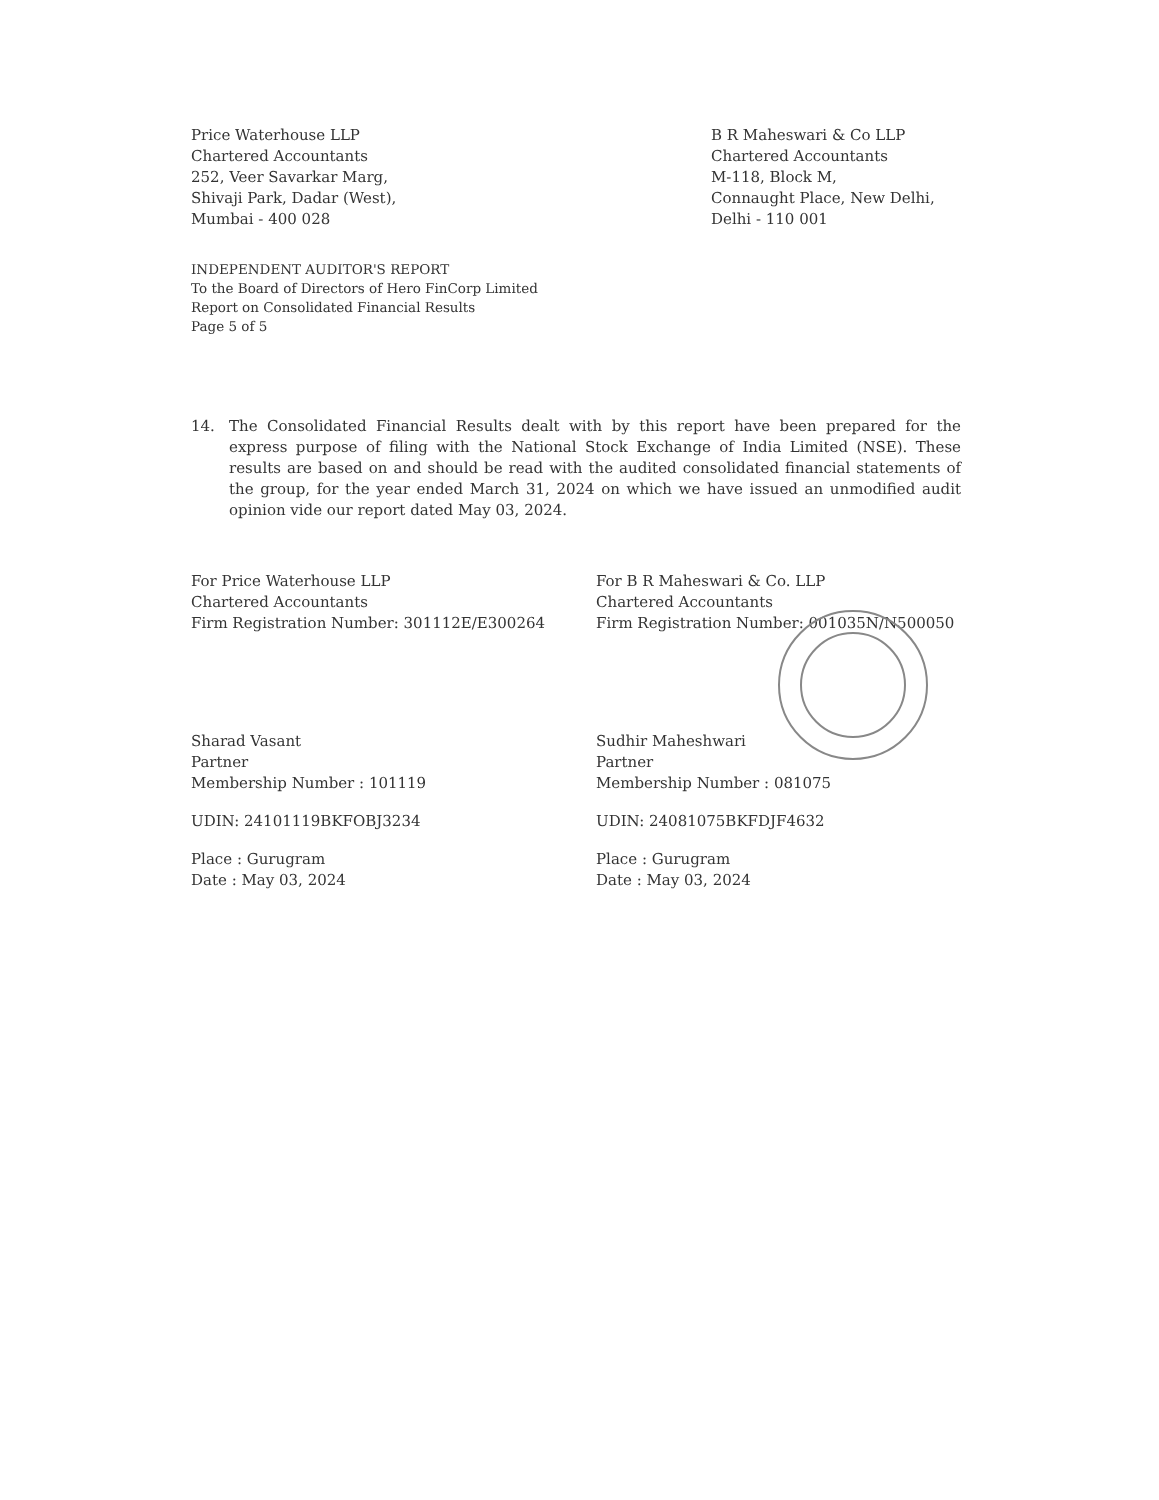Price Waterhouse LLP
Chartered Accountants
252, Veer Savarkar Marg,
Shivaji Park, Dadar (West),
Mumbai - 400 028
B R Maheswari & Co LLP
Chartered Accountants
M-118, Block M,
Connaught Place, New Delhi,
Delhi - 110 001
INDEPENDENT AUDITOR'S REPORT
To the Board of Directors of Hero FinCorp Limited
Report on Consolidated Financial Results
Page 5 of 5
14. The Consolidated Financial Results dealt with by this report have been prepared for the express purpose of filing with the National Stock Exchange of India Limited (NSE). These results are based on and should be read with the audited consolidated financial statements of the group, for the year ended March 31, 2024 on which we have issued an unmodified audit opinion vide our report dated May 03, 2024.
For Price Waterhouse LLP
Chartered Accountants
Firm Registration Number: 301112E/E300264
Sharad Vasant
Partner
Membership Number : 101119
UDIN: 24101119BKFOBJ3234
Place : Gurugram
Date : May 03, 2024
For B R Maheswari & Co. LLP
Chartered Accountants
Firm Registration Number: 001035N/N500050
Sudhir Maheshwari
Partner
Membership Number : 081075
UDIN: 24081075BKFDJF4632
Place : Gurugram
Date : May 03, 2024